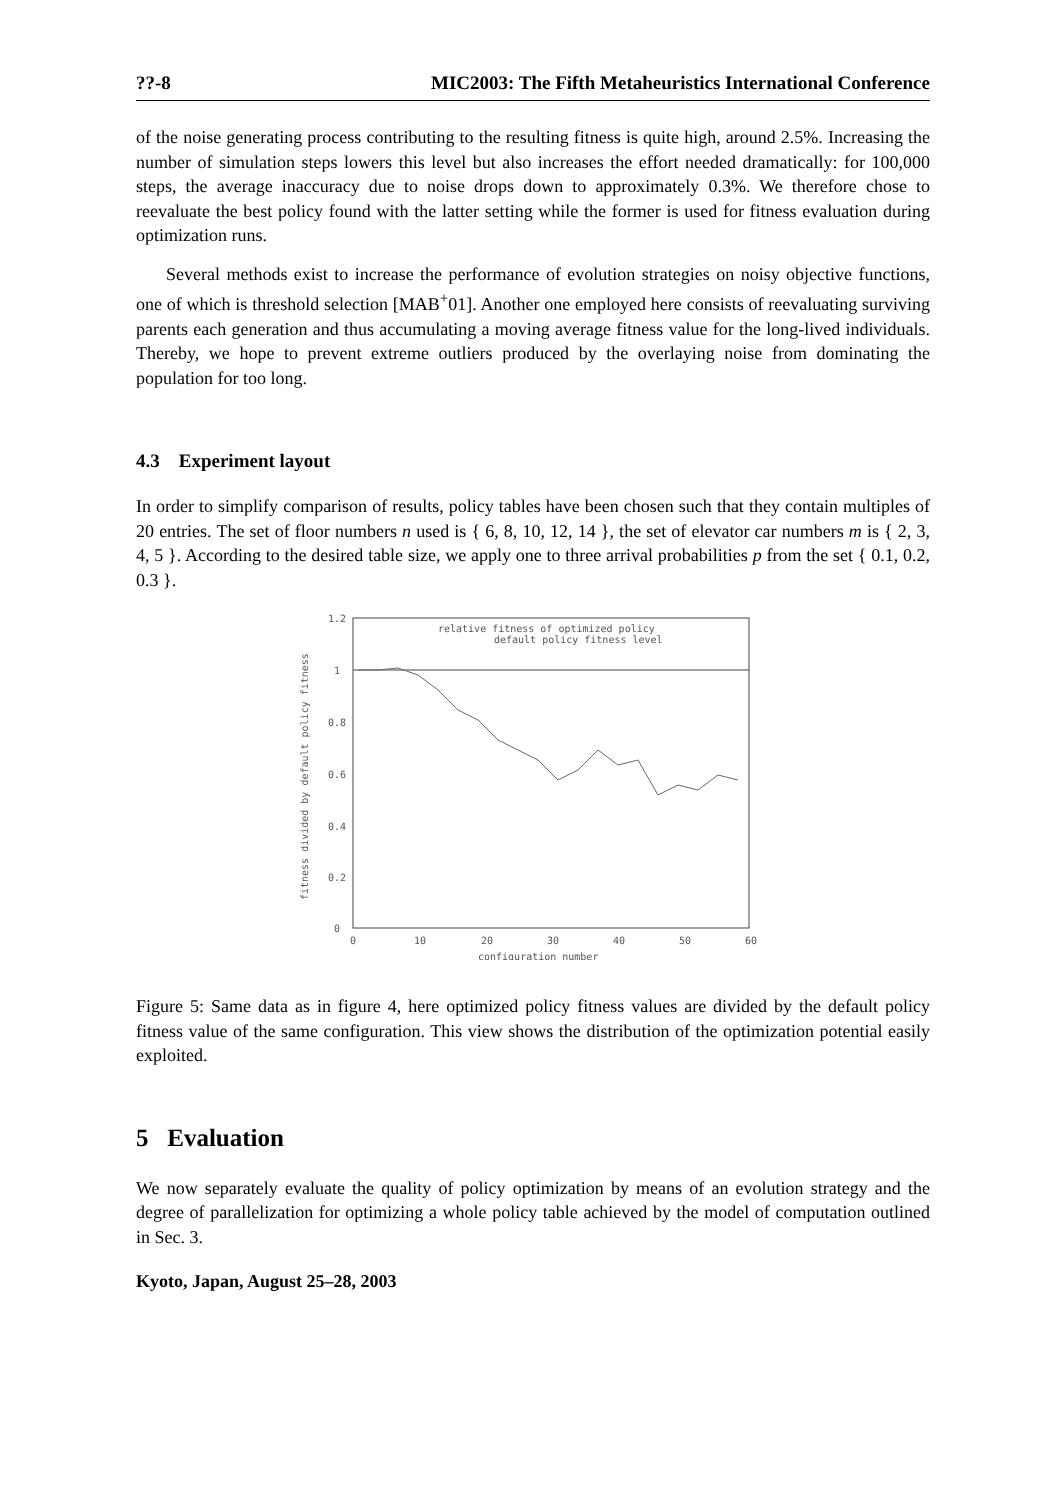??-8 MIC2003: The Fifth Metaheuristics International Conference
of the noise generating process contributing to the resulting fitness is quite high, around 2.5%. Increasing the number of simulation steps lowers this level but also increases the effort needed dramatically: for 100,000 steps, the average inaccuracy due to noise drops down to approximately 0.3%. We therefore chose to reevaluate the best policy found with the latter setting while the former is used for fitness evaluation during optimization runs.
Several methods exist to increase the performance of evolution strategies on noisy objective functions, one of which is threshold selection [MAB<sup>+</sup>01]. Another one employed here consists of reevaluating surviving parents each generation and thus accumulating a moving average fitness value for the long-lived individuals. Thereby, we hope to prevent extreme outliers produced by the overlaying noise from dominating the population for too long.
4.3 Experiment layout
In order to simplify comparison of results, policy tables have been chosen such that they contain multiples of 20 entries. The set of floor numbers n used is { 6, 8, 10, 12, 14 }, the set of elevator car numbers m is { 2, 3, 4, 5 }. According to the desired table size, we apply one to three arrival probabilities p from the set { 0.1, 0.2, 0.3 }.
1.2
1
0.8
0.6
0.4
0.2
0
0
10
20
30
40
50
60
configuration number
relative fitness of optimized policy
default policy fitness level
fitness divided by default policy fitness
Figure 5: Same data as in figure 4, here optimized policy fitness values are divided by the default policy fitness value of the same configuration. This view shows the distribution of the optimization potential easily exploited.
5 Evaluation
We now separately evaluate the quality of policy optimization by means of an evolution strategy and the degree of parallelization for optimizing a whole policy table achieved by the model of computation outlined in Sec. 3.
Kyoto, Japan, August 25–28, 2003